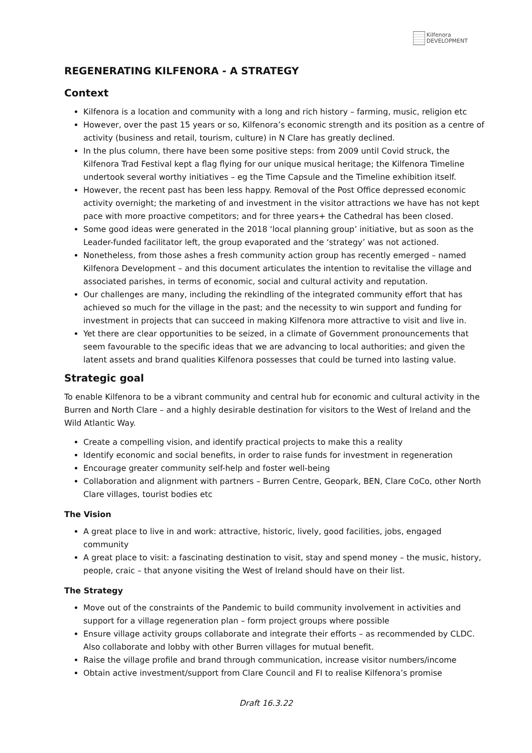Kilfenora
DEVELOPMENT
REGENERATING KILFENORA - A STRATEGY
Context
Kilfenora is a location and community with a long and rich history – farming, music, religion etc
However, over the past 15 years or so, Kilfenora’s economic strength and its position as a centre of activity (business and retail, tourism, culture) in N Clare has greatly declined.
In the plus column, there have been some positive steps: from 2009 until Covid struck, the Kilfenora Trad Festival kept a flag flying for our unique musical heritage; the Kilfenora Timeline undertook several worthy initiatives – eg the Time Capsule and the Timeline exhibition itself.
However, the recent past has been less happy. Removal of the Post Office depressed economic activity overnight; the marketing of and investment in the visitor attractions we have has not kept pace with more proactive competitors; and for three years+ the Cathedral has been closed.
Some good ideas were generated in the 2018 ‘local planning group’ initiative, but as soon as the Leader-funded facilitator left, the group evaporated and the ‘strategy’ was not actioned.
Nonetheless, from those ashes a fresh community action group has recently emerged – named Kilfenora Development – and this document articulates the intention to revitalise the village and associated parishes, in terms of economic, social and cultural activity and reputation.
Our challenges are many, including the rekindling of the integrated community effort that has achieved so much for the village in the past; and the necessity to win support and funding for investment in projects that can succeed in making Kilfenora more attractive to visit and live in.
Yet there are clear opportunities to be seized, in a climate of Government pronouncements that seem favourable to the specific ideas that we are advancing to local authorities; and given the latent assets and brand qualities Kilfenora possesses that could be turned into lasting value.
Strategic goal
To enable Kilfenora to be a vibrant community and central hub for economic and cultural activity in the Burren and North Clare – and a highly desirable destination for visitors to the West of Ireland and the Wild Atlantic Way.
Create a compelling vision, and identify practical projects to make this a reality
Identify economic and social benefits, in order to raise funds for investment in regeneration
Encourage greater community self-help and foster well-being
Collaboration and alignment with partners – Burren Centre, Geopark, BEN, Clare CoCo, other North Clare villages, tourist bodies etc
The Vision
A great place to live in and work: attractive, historic, lively, good facilities, jobs, engaged community
A great place to visit: a fascinating destination to visit, stay and spend money – the music, history, people, craic – that anyone visiting the West of Ireland should have on their list.
The Strategy
Move out of the constraints of the Pandemic to build community involvement in activities and support for a village regeneration plan – form project groups where possible
Ensure village activity groups collaborate and integrate their efforts – as recommended by CLDC. Also collaborate and lobby with other Burren villages for mutual benefit.
Raise the village profile and brand through communication, increase visitor numbers/income
Obtain active investment/support from Clare Council and FI to realise Kilfenora’s promise
Draft 16.3.22